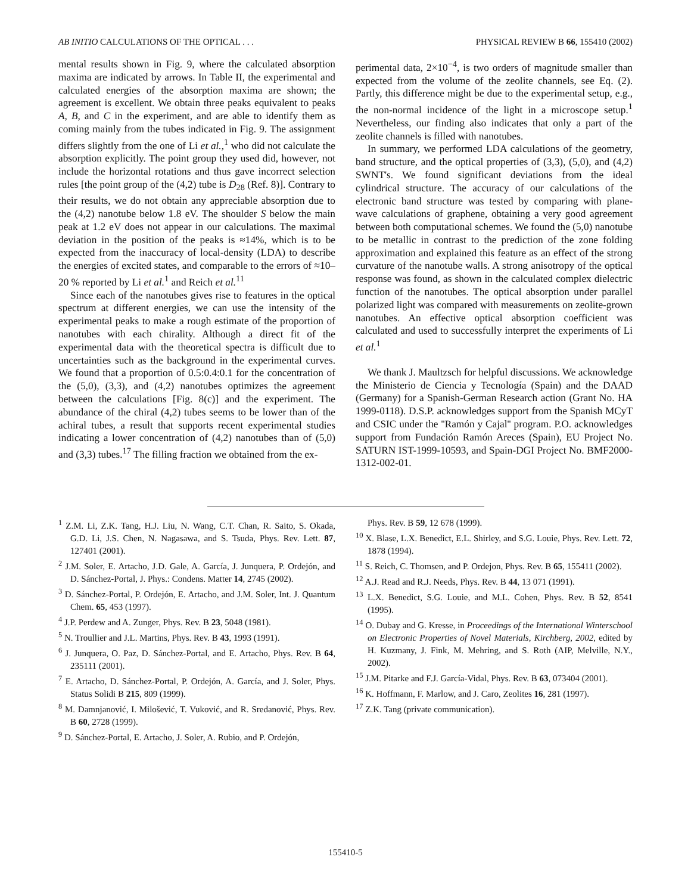AB INITIO CALCULATIONS OF THE OPTICAL . . . PHYSICAL REVIEW B 66, 155410 (2002)
mental results shown in Fig. 9, where the calculated absorption maxima are indicated by arrows. In Table II, the experimental and calculated energies of the absorption maxima are shown; the agreement is excellent. We obtain three peaks equivalent to peaks A, B, and C in the experiment, and are able to identify them as coming mainly from the tubes indicated in Fig. 9. The assignment differs slightly from the one of Li et al.,<sup>1</sup> who did not calculate the absorption explicitly. The point group they used did, however, not include the horizontal rotations and thus gave incorrect selection rules [the point group of the (4,2) tube is D<sub>28</sub> (Ref. 8)]. Contrary to their results, we do not obtain any appreciable absorption due to the (4,2) nanotube below 1.8 eV. The shoulder S below the main peak at 1.2 eV does not appear in our calculations. The maximal deviation in the position of the peaks is ≈14%, which is to be expected from the inaccuracy of local-density (LDA) to describe the energies of excited states, and comparable to the errors of ≈10–20 % reported by Li et al.<sup>1</sup> and Reich et al.<sup>11</sup>
Since each of the nanotubes gives rise to features in the optical spectrum at different energies, we can use the intensity of the experimental peaks to make a rough estimate of the proportion of nanotubes with each chirality. Although a direct fit of the experimental data with the theoretical spectra is difficult due to uncertainties such as the background in the experimental curves. We found that a proportion of 0.5:0.4:0.1 for the concentration of the (5,0), (3,3), and (4,2) nanotubes optimizes the agreement between the calculations [Fig. 8(c)] and the experiment. The abundance of the chiral (4,2) tubes seems to be lower than of the achiral tubes, a result that supports recent experimental studies indicating a lower concentration of (4,2) nanotubes than of (5,0) and (3,3) tubes.<sup>17</sup> The filling fraction we obtained from the ex-
perimental data, 2×10<sup>−4</sup>, is two orders of magnitude smaller than expected from the volume of the zeolite channels, see Eq. (2). Partly, this difference might be due to the experimental setup, e.g., the non-normal incidence of the light in a microscope setup.<sup>1</sup> Nevertheless, our finding also indicates that only a part of the zeolite channels is filled with nanotubes.
In summary, we performed LDA calculations of the geometry, band structure, and the optical properties of (3,3), (5,0), and (4,2) SWNT's. We found significant deviations from the ideal cylindrical structure. The accuracy of our calculations of the electronic band structure was tested by comparing with plane-wave calculations of graphene, obtaining a very good agreement between both computational schemes. We found the (5,0) nanotube to be metallic in contrast to the prediction of the zone folding approximation and explained this feature as an effect of the strong curvature of the nanotube walls. A strong anisotropy of the optical response was found, as shown in the calculated complex dielectric function of the nanotubes. The optical absorption under parallel polarized light was compared with measurements on zeolite-grown nanotubes. An effective optical absorption coefficient was calculated and used to successfully interpret the experiments of Li et al.<sup>1</sup>
We thank J. Maultzsch for helpful discussions. We acknowledge the Ministerio de Ciencia y Tecnología (Spain) and the DAAD (Germany) for a Spanish-German Research action (Grant No. HA 1999-0118). D.S.P. acknowledges support from the Spanish MCyT and CSIC under the ''Ramón y Cajal'' program. P.O. acknowledges support from Fundación Ramón Areces (Spain), EU Project No. SATURN IST-1999-10593, and Spain-DGI Project No. BMF2000-1312-002-01.
<sup>1</sup> Z.M. Li, Z.K. Tang, H.J. Liu, N. Wang, C.T. Chan, R. Saito, S. Okada, G.D. Li, J.S. Chen, N. Nagasawa, and S. Tsuda, Phys. Rev. Lett. 87, 127401 (2001).
<sup>2</sup> J.M. Soler, E. Artacho, J.D. Gale, A. García, J. Junquera, P. Ordejón, and D. Sánchez-Portal, J. Phys.: Condens. Matter 14, 2745 (2002).
<sup>3</sup> D. Sánchez-Portal, P. Ordejón, E. Artacho, and J.M. Soler, Int. J. Quantum Chem. 65, 453 (1997).
<sup>4</sup> J.P. Perdew and A. Zunger, Phys. Rev. B 23, 5048 (1981).
<sup>5</sup> N. Troullier and J.L. Martins, Phys. Rev. B 43, 1993 (1991).
<sup>6</sup> J. Junquera, O. Paz, D. Sánchez-Portal, and E. Artacho, Phys. Rev. B 64, 235111 (2001).
<sup>7</sup> E. Artacho, D. Sánchez-Portal, P. Ordejón, A. García, and J. Soler, Phys. Status Solidi B 215, 809 (1999).
<sup>8</sup> M. Damnjanović, I. Milošević, T. Vuković, and R. Sredanović, Phys. Rev. B 60, 2728 (1999).
<sup>9</sup> D. Sánchez-Portal, E. Artacho, J. Soler, A. Rubio, and P. Ordejón,
Phys. Rev. B 59, 12 678 (1999).
<sup>10</sup> X. Blase, L.X. Benedict, E.L. Shirley, and S.G. Louie, Phys. Rev. Lett. 72, 1878 (1994).
<sup>11</sup> S. Reich, C. Thomsen, and P. Ordejon, Phys. Rev. B 65, 155411 (2002).
<sup>12</sup> A.J. Read and R.J. Needs, Phys. Rev. B 44, 13 071 (1991).
<sup>13</sup> L.X. Benedict, S.G. Louie, and M.L. Cohen, Phys. Rev. B 52, 8541 (1995).
<sup>14</sup> O. Dubay and G. Kresse, in Proceedings of the International Winterschool on Electronic Properties of Novel Materials, Kirchberg, 2002, edited by H. Kuzmany, J. Fink, M. Mehring, and S. Roth (AIP, Melville, N.Y., 2002).
<sup>15</sup> J.M. Pitarke and F.J. García-Vidal, Phys. Rev. B 63, 073404 (2001).
<sup>16</sup> K. Hoffmann, F. Marlow, and J. Caro, Zeolites 16, 281 (1997).
<sup>17</sup> Z.K. Tang (private communication).
155410-5